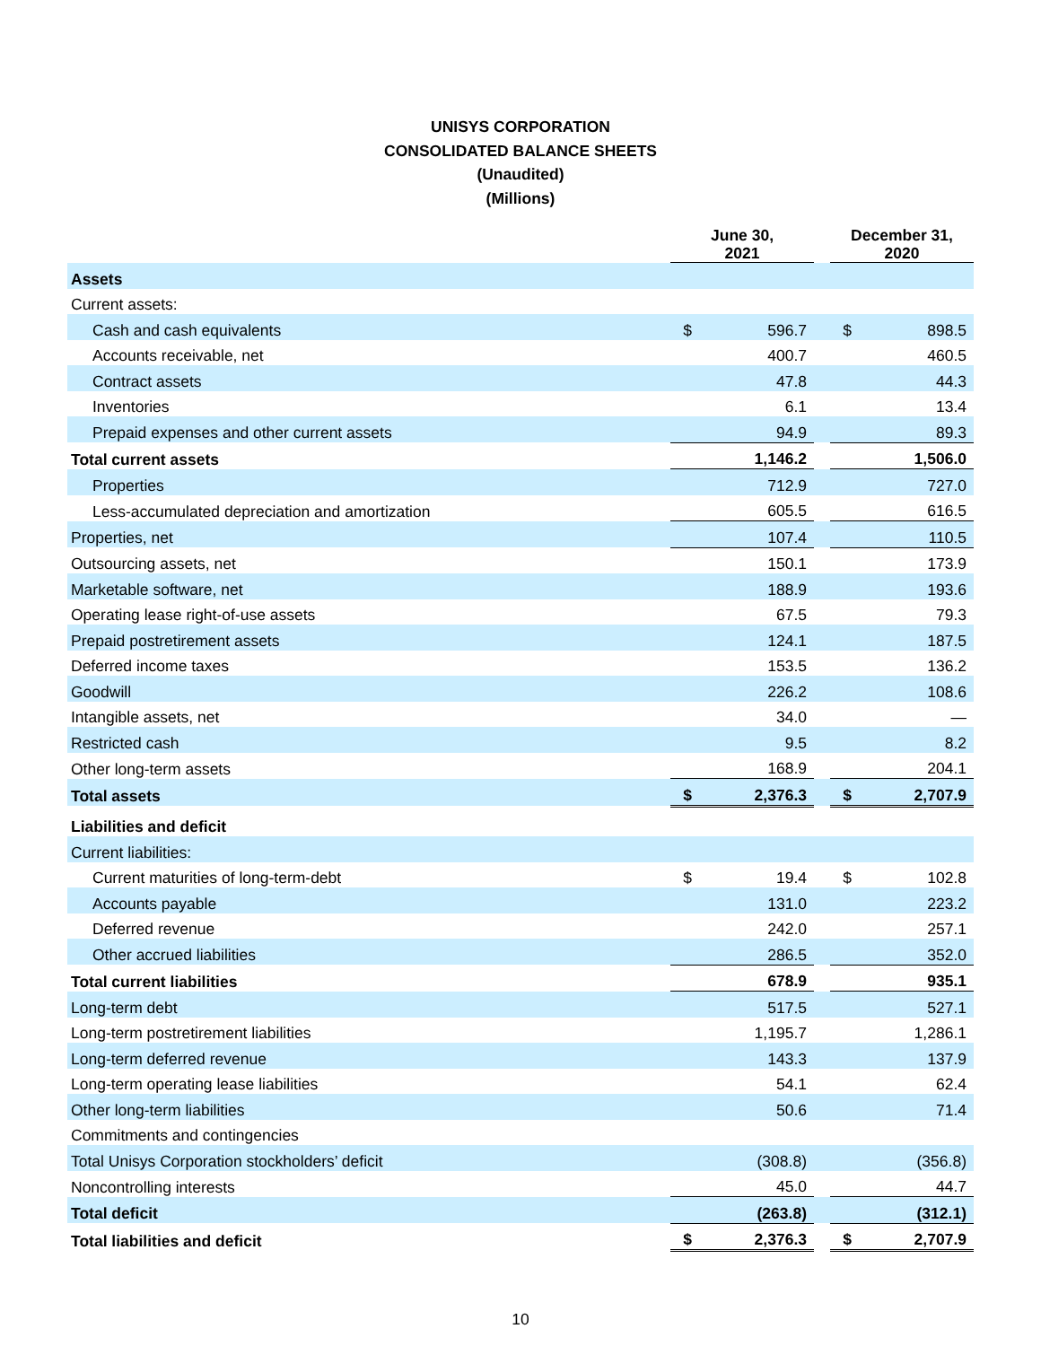UNISYS CORPORATION
CONSOLIDATED BALANCE SHEETS
(Unaudited)
(Millions)
| | June 30, 2021 | | | December 31, 2020 | |
| --- | --- | --- | --- | --- | --- |
| Assets | | | | | |
| Current assets: | | | | | |
| Cash and cash equivalents | $ | 596.7 | | $ | 898.5 |
| Accounts receivable, net | | 400.7 | | | 460.5 |
| Contract assets | | 47.8 | | | 44.3 |
| Inventories | | 6.1 | | | 13.4 |
| Prepaid expenses and other current assets | | 94.9 | | | 89.3 |
| Total current assets | | 1,146.2 | | | 1,506.0 |
| Properties | | 712.9 | | | 727.0 |
| Less-accumulated depreciation and amortization | | 605.5 | | | 616.5 |
| Properties, net | | 107.4 | | | 110.5 |
| Outsourcing assets, net | | 150.1 | | | 173.9 |
| Marketable software, net | | 188.9 | | | 193.6 |
| Operating lease right-of-use assets | | 67.5 | | | 79.3 |
| Prepaid postretirement assets | | 124.1 | | | 187.5 |
| Deferred income taxes | | 153.5 | | | 136.2 |
| Goodwill | | 226.2 | | | 108.6 |
| Intangible assets, net | | 34.0 | | | — |
| Restricted cash | | 9.5 | | | 8.2 |
| Other long-term assets | | 168.9 | | | 204.1 |
| Total assets | $ | 2,376.3 | | $ | 2,707.9 |
| Liabilities and deficit | | | | | |
| Current liabilities: | | | | | |
| Current maturities of long-term-debt | $ | 19.4 | | $ | 102.8 |
| Accounts payable | | 131.0 | | | 223.2 |
| Deferred revenue | | 242.0 | | | 257.1 |
| Other accrued liabilities | | 286.5 | | | 352.0 |
| Total current liabilities | | 678.9 | | | 935.1 |
| Long-term debt | | 517.5 | | | 527.1 |
| Long-term postretirement liabilities | | 1,195.7 | | | 1,286.1 |
| Long-term deferred revenue | | 143.3 | | | 137.9 |
| Long-term operating lease liabilities | | 54.1 | | | 62.4 |
| Other long-term liabilities | | 50.6 | | | 71.4 |
| Commitments and contingencies | | | | | |
| Total Unisys Corporation stockholders’ deficit | | (308.8) | | | (356.8) |
| Noncontrolling interests | | 45.0 | | | 44.7 |
| Total deficit | | (263.8) | | | (312.1) |
| Total liabilities and deficit | $ | 2,376.3 | | $ | 2,707.9 |
10